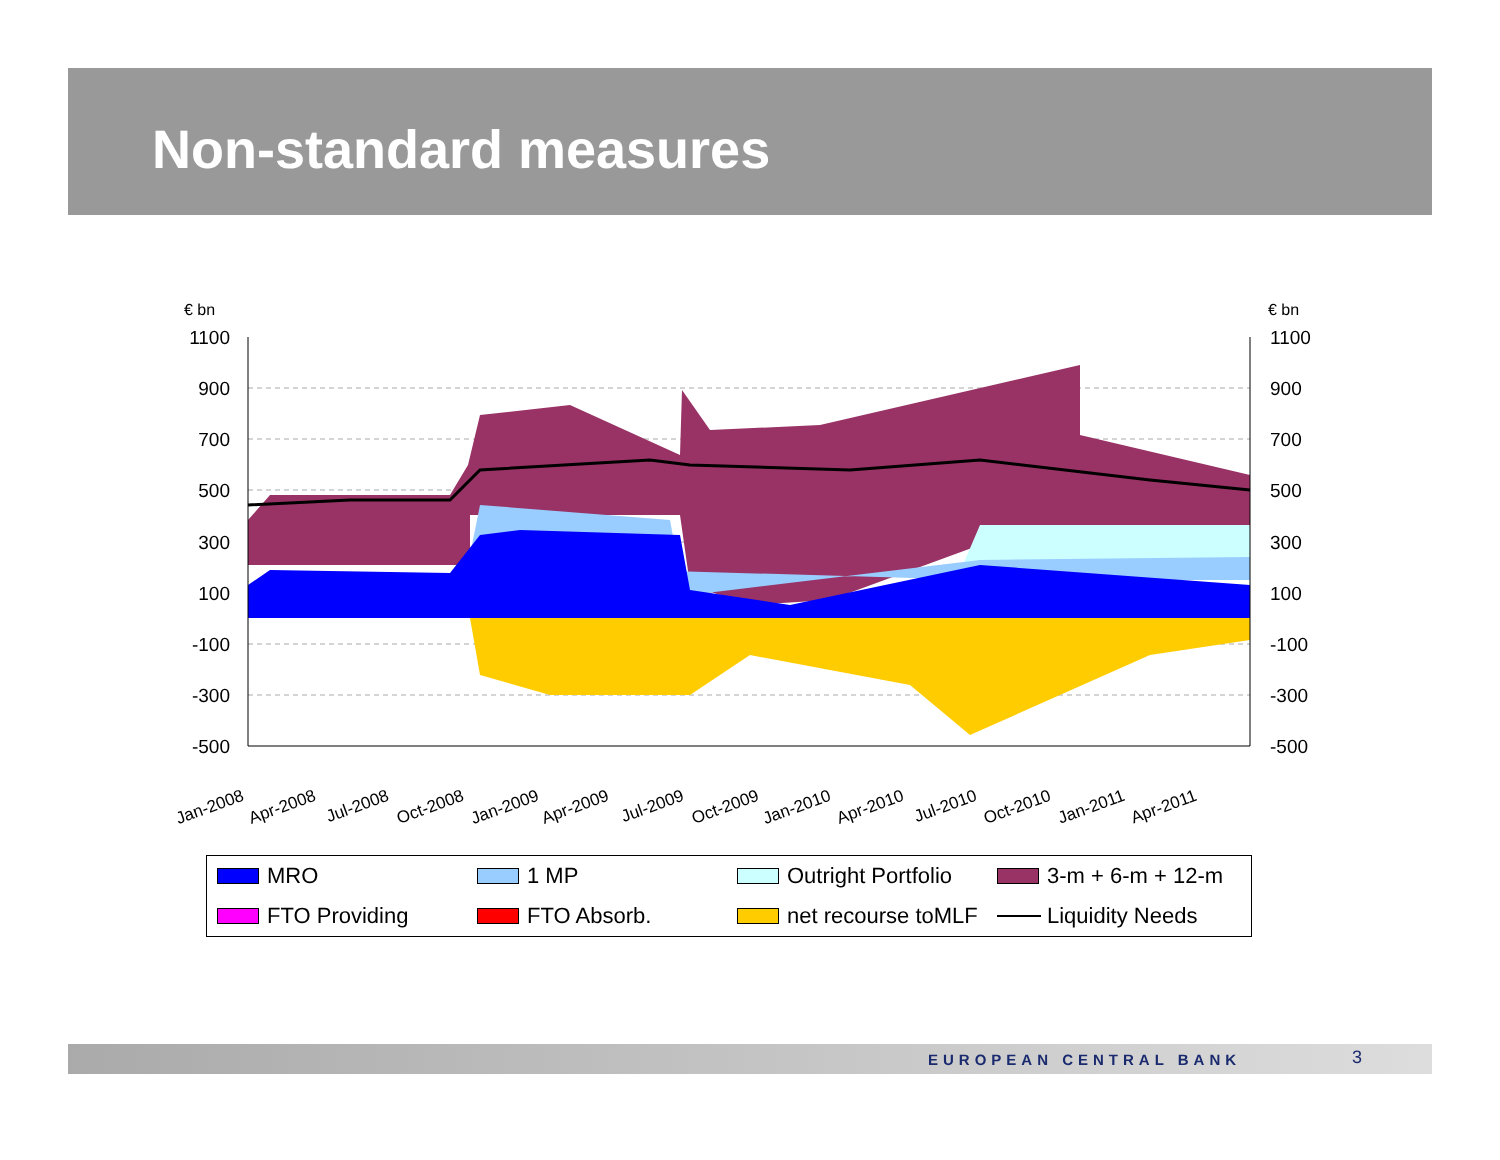Non-standard measures
€ bn
€ bn
1100
900
700
500
300
100
-100
-300
-500
1100
900
700
500
300
100
-100
-300
-500
Jan-2008
Apr-2008
Jul-2008
Oct-2008
Jan-2009
Apr-2009
Jul-2009
Oct-2009
Jan-2010
Apr-2010
Jul-2010
Oct-2010
Jan-2011
Apr-2011
MRO
1 MP
Outright Portfolio
3-m + 6-m + 12-m
FTO Providing
FTO Absorb.
net recourse toMLF
Liquidity Needs
EUROPEAN CENTRAL BANK 3